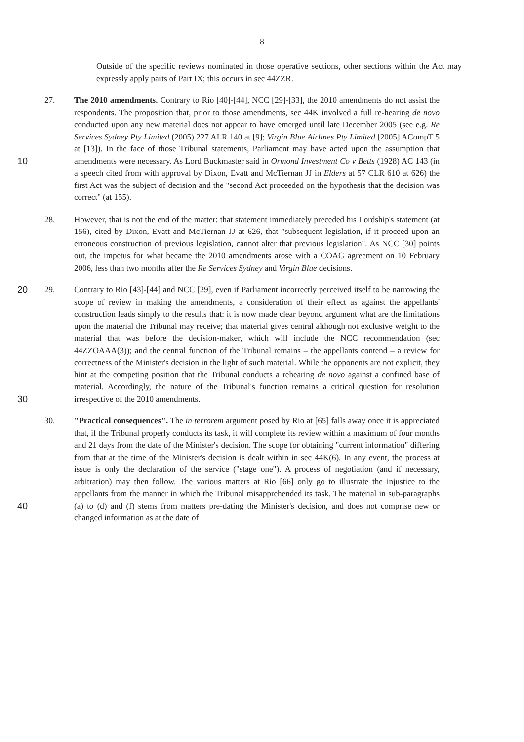8
Outside of the specific reviews nominated in those operative sections, other sections within the Act may expressly apply parts of Part IX; this occurs in sec 44ZZR.
27. The 2010 amendments. Contrary to Rio [40]-[44], NCC [29]-[33], the 2010 amendments do not assist the respondents. The proposition that, prior to those amendments, sec 44K involved a full re-hearing de novo conducted upon any new material does not appear to have emerged until late December 2005 (see e.g. Re Services Sydney Pty Limited (2005) 227 ALR 140 at [9]; Virgin Blue Airlines Pty Limited [2005] ACompT 5 at [13]). In the face of those Tribunal statements, Parliament may have acted upon the assumption that amendments were necessary. As Lord Buckmaster said in Ormond Investment Co v Betts 10 (1928) AC 143 (in a speech cited from with approval by Dixon, Evatt and McTiernan JJ in Elders at 57 CLR 610 at 626) the first Act was the subject of decision and the "second Act proceeded on the hypothesis that the decision was correct" (at 155).
28. However, that is not the end of the matter: that statement immediately preceded his Lordship's statement (at 156), cited by Dixon, Evatt and McTiernan JJ at 626, that "subsequent legislation, if it proceed upon an erroneous construction of previous legislation, cannot alter that previous legislation". As NCC [30] points out, the impetus for what became the 2010 amendments arose with a COAG agreement on 10 February 2006, less than two months after the Re Services Sydney and Virgin Blue decisions.
29. Contrary to Rio [43]-[44] and NCC [29], even if Parliament incorrectly perceived itself to 20 be narrowing the scope of review in making the amendments, a consideration of their effect as against the appellants' construction leads simply to the results that: it is now made clear beyond argument what are the limitations upon the material the Tribunal may receive; that material gives central although not exclusive weight to the material that was before the decision-maker, which will include the NCC recommendation (sec 44ZZOAAA(3)); and the central function of the Tribunal remains – the appellants contend – a review for correctness of the Minister's decision in the light of such material. While the opponents are not explicit, they hint at the competing position that the Tribunal conducts a rehearing de novo against a confined base of material. Accordingly, the nature of the Tribunal's function remains a critical question for resolution irrespective of 30 the 2010 amendments.
30. "Practical consequences". The in terrorem argument posed by Rio at [65] falls away once it is appreciated that, if the Tribunal properly conducts its task, it will complete its review within a maximum of four months and 21 days from the date of the Minister's decision. The scope for obtaining "current information" differing from that at the time of the Minister's decision is dealt within in sec 44K(6). In any event, the process at issue is only the declaration of the service ("stage one"). A process of negotiation (and if necessary, arbitration) may then follow. The various matters at Rio [66] only go to illustrate the injustice to the appellants from the manner in which the Tribunal misapprehended its task. The material in sub-paragraphs (a) to (d) and (f) stems from matters pre-dating the 40 Minister's decision, and does not comprise new or changed information as at the date of